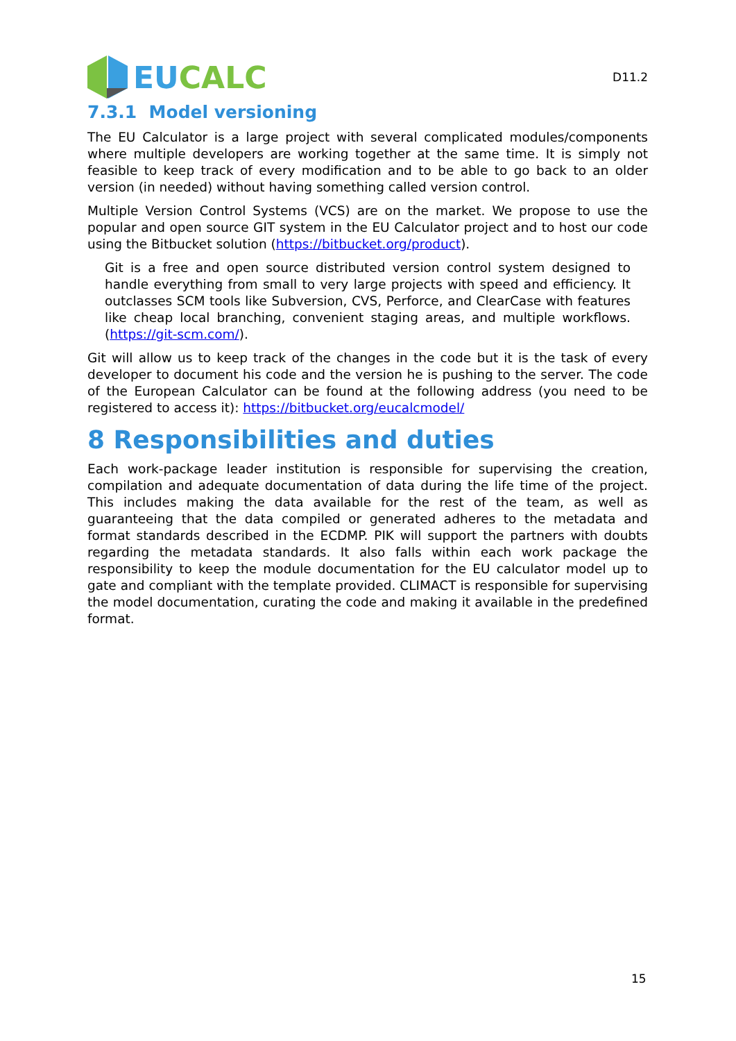EU CALC
D11.2
7.3.1 Model versioning
The EU Calculator is a large project with several complicated modules/components where multiple developers are working together at the same time. It is simply not feasible to keep track of every modification and to be able to go back to an older version (in needed) without having something called version control.
Multiple Version Control Systems (VCS) are on the market. We propose to use the popular and open source GIT system in the EU Calculator project and to host our code using the Bitbucket solution (https://bitbucket.org/product).
Git is a free and open source distributed version control system designed to handle everything from small to very large projects with speed and efficiency. It outclasses SCM tools like Subversion, CVS, Perforce, and ClearCase with features like cheap local branching, convenient staging areas, and multiple workflows. (https://git-scm.com/).
Git will allow us to keep track of the changes in the code but it is the task of every developer to document his code and the version he is pushing to the server. The code of the European Calculator can be found at the following address (you need to be registered to access it): https://bitbucket.org/eucalcmodel/
8 Responsibilities and duties
Each work-package leader institution is responsible for supervising the creation, compilation and adequate documentation of data during the life time of the project. This includes making the data available for the rest of the team, as well as guaranteeing that the data compiled or generated adheres to the metadata and format standards described in the ECDMP. PIK will support the partners with doubts regarding the metadata standards. It also falls within each work package the responsibility to keep the module documentation for the EU calculator model up to gate and compliant with the template provided. CLIMACT is responsible for supervising the model documentation, curating the code and making it available in the predefined format.
15